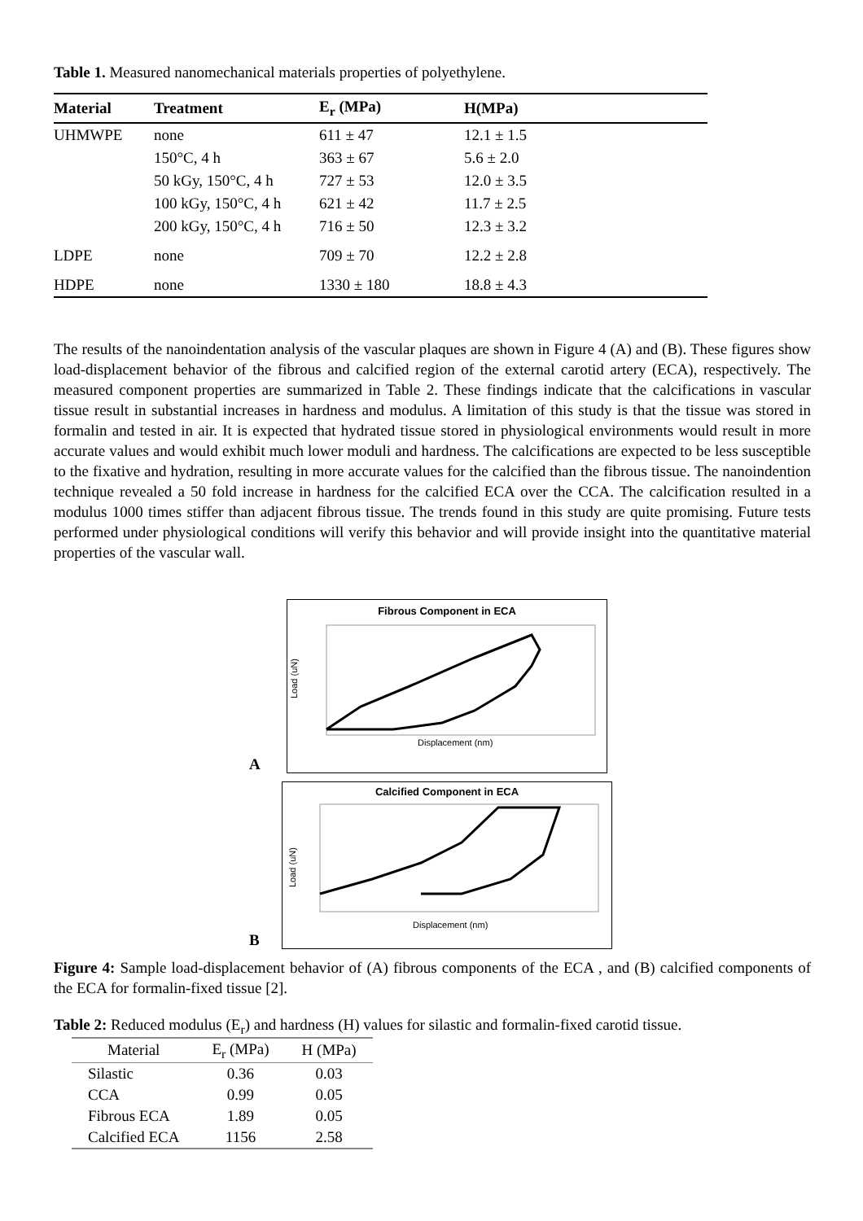Table 1. Measured nanomechanical materials properties of polyethylene.
| Material | Treatment | E<sub>r</sub> (MPa) | H(MPa) |
| --- | --- | --- | --- |
| UHMWPE | none | 611 ± 47 | 12.1 ± 1.5 |
| | 150°C, 4 h | 363 ± 67 | 5.6 ± 2.0 |
| | 50 kGy, 150°C, 4 h | 727 ± 53 | 12.0 ± 3.5 |
| | 100 kGy, 150°C, 4 h | 621 ± 42 | 11.7 ± 2.5 |
| | 200 kGy, 150°C, 4 h | 716 ± 50 | 12.3 ± 3.2 |
| LDPE | none | 709 ± 70 | 12.2 ± 2.8 |
| HDPE | none | 1330 ± 180 | 18.8 ± 4.3 |
The results of the nanoindentation analysis of the vascular plaques are shown in Figure 4 (A) and (B). These figures show load-displacement behavior of the fibrous and calcified region of the external carotid artery (ECA), respectively. The measured component properties are summarized in Table 2. These findings indicate that the calcifications in vascular tissue result in substantial increases in hardness and modulus. A limitation of this study is that the tissue was stored in formalin and tested in air. It is expected that hydrated tissue stored in physiological environments would result in more accurate values and would exhibit much lower moduli and hardness. The calcifications are expected to be less susceptible to the fixative and hydration, resulting in more accurate values for the calcified than the fibrous tissue. The nanoindention technique revealed a 50 fold increase in hardness for the calcified ECA over the CCA. The calcification resulted in a modulus 1000 times stiffer than adjacent fibrous tissue. The trends found in this study are quite promising. Future tests performed under physiological conditions will verify this behavior and will provide insight into the quantitative material properties of the vascular wall.
A
Fibrous Component in ECA
Load (uN)
Displacement (nm)
B
Calcified Component in ECA
Load (uN)
Displacement (nm)
Figure 4: Sample load-displacement behavior of (A) fibrous components of the ECA , and (B) calcified components of the ECA for formalin-fixed tissue [2].
Table 2: Reduced modulus (E<sub>r</sub>) and hardness (H) values for silastic and formalin-fixed carotid tissue.
| Material | E<sub>r</sub> (MPa) | H (MPa) |
| --- | --- | --- |
| Silastic | 0.36 | 0.03 |
| CCA | 0.99 | 0.05 |
| Fibrous ECA | 1.89 | 0.05 |
| Calcified ECA | 1156 | 2.58 |